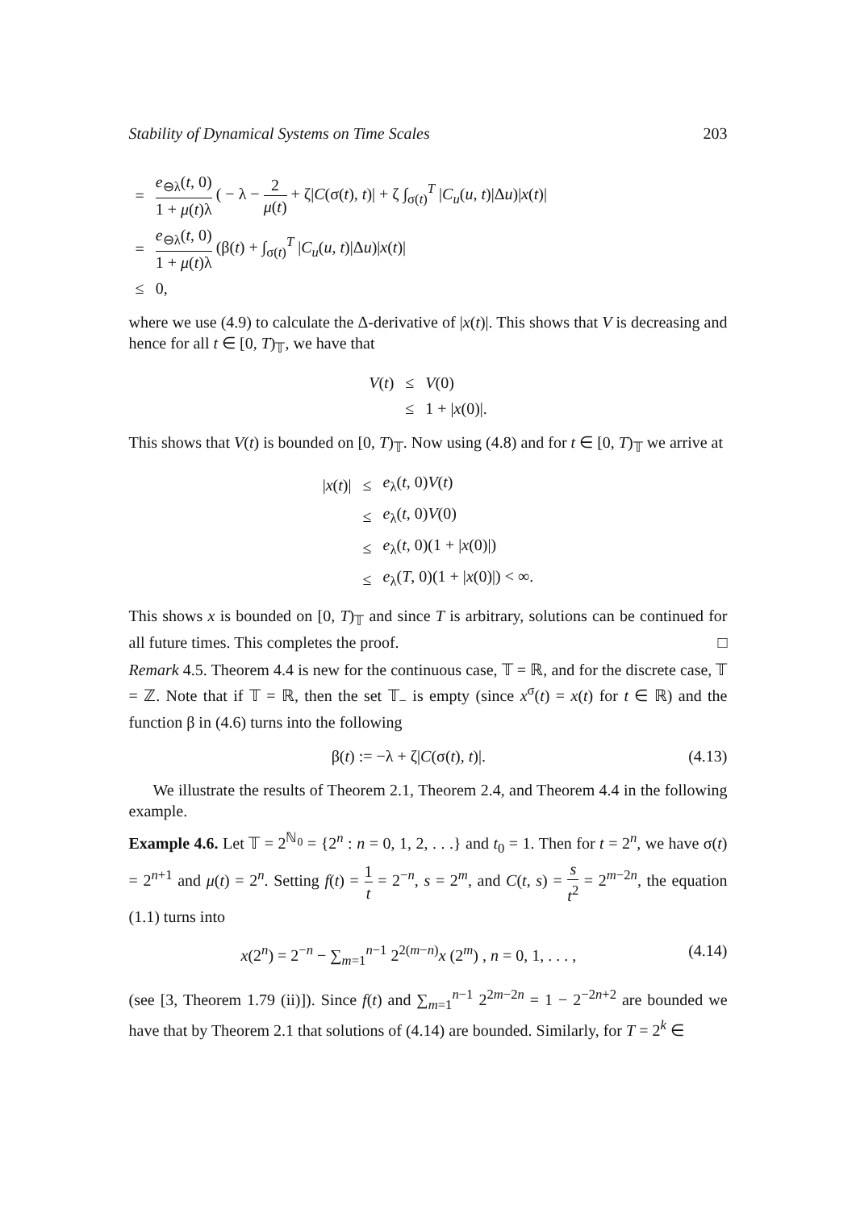Stability of Dynamical Systems on Time Scales 203
| = | e<sub>⊖λ</sub>( t , 0) 1 + μ ( t )λ ( − λ − 2 μ ( t ) + ζ/ C (σ( t ), t )/ + ζ ∫<sub>σ(t)</sub><sup>T</sup> / C<sub>u</sub> ( u , t )/Δ u )/ x ( t )/ |
| = | e<sub>⊖λ</sub>( t , 0) 1 + μ ( t )λ (β( t ) + ∫<sub>σ(t)</sub><sup>T</sup> / C<sub>u</sub> ( u , t )/Δ u )/ x ( t )/ |
| ≤ | 0, |
where we use (4.9) to calculate the Δ-derivative of |x(t)|. This shows that V is decreasing and hence for all t ∈ [0, T)<sub>𝕋</sub>, we have that
| V ( t ) | ≤ | V (0) |
| | ≤ | 1 + / x (0)/. |
This shows that V(t) is bounded on [0, T)<sub>𝕋</sub>. Now using (4.8) and for t ∈ [0, T)<sub>𝕋</sub> we arrive at
| / x ( t )/ | ≤ | e<sub>λ</sub>( t , 0) V ( t ) |
| | ≤ | e<sub>λ</sub>( t , 0) V (0) |
| | ≤ | e<sub>λ</sub>( t , 0)(1 + / x (0)/) |
| | ≤ | e<sub>λ</sub>( T , 0)(1 + / x (0)/) < ∞. |
This shows x is bounded on [0, T)<sub>𝕋</sub> and since T is arbitrary, solutions can be continued for all future times. This completes the proof. □
Remark 4.5. Theorem 4.4 is new for the continuous case, 𝕋 = ℝ, and for the discrete case, 𝕋 = ℤ. Note that if 𝕋 = ℝ, then the set 𝕋<sub>−</sub> is empty (since x<sup>σ</sup>(t) = x(t) for t ∈ ℝ) and the function β in (4.6) turns into the following
β(t) := −λ + ζ|C(σ(t), t)|. (4.13)
We illustrate the results of Theorem 2.1, Theorem 2.4, and Theorem 4.4 in the following example.
Example 4.6. Let 𝕋 = 2<sup>ℕ<sub>0</sub></sup> = {2<sup>n</sup> : n = 0, 1, 2, . . .} and t<sub>0</sub> = 1. Then for t = 2<sup>n</sup>, we have σ(t) = 2<sup>n+1</sup> and μ(t) = 2<sup>n</sup>. Setting f(t) = 1 t = 2<sup>−n</sup>, s = 2<sup>m</sup>, and C(t, s) = s t<sup>2</sup> = 2<sup>m−2n</sup>, the equation (1.1) turns into
x(2<sup>n</sup>) = 2<sup>−n</sup> − ∑<sub>m=1</sub><sup>n−1</sup> 2<sup>2(m−n)</sup>x (2<sup>m</sup>) , n = 0, 1, . . . , (4.14)
(see [3, Theorem 1.79 (ii)]). Since f(t) and ∑<sub>m=1</sub><sup>n−1</sup> 2<sup>2m−2n</sup> = 1 − 2<sup>−2n+2</sup> are bounded we have that by Theorem 2.1 that solutions of (4.14) are bounded. Similarly, for T = 2<sup>k</sup> ∈